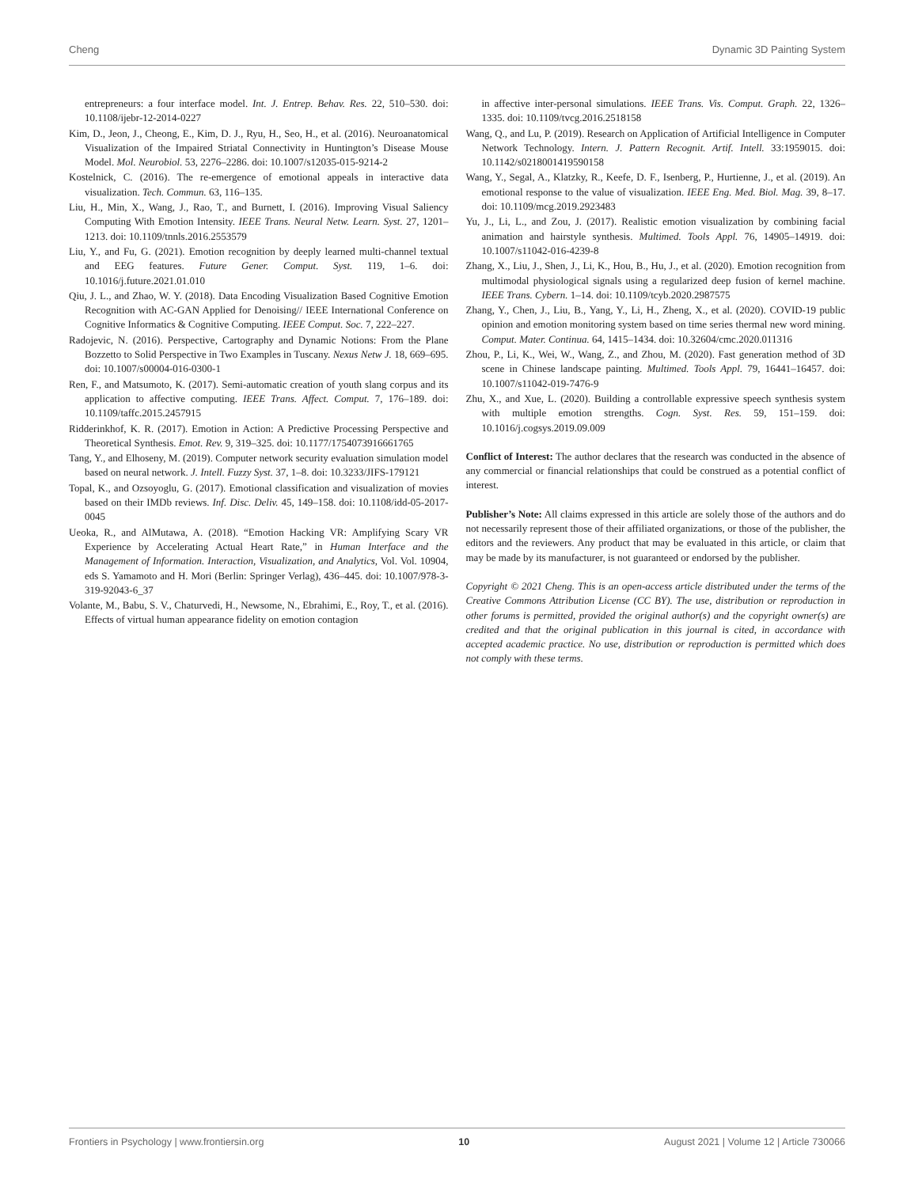Cheng Dynamic 3D Painting System
entrepreneurs: a four interface model. Int. J. Entrep. Behav. Res. 22, 510–530. doi: 10.1108/ijebr-12-2014-0227
Kim, D., Jeon, J., Cheong, E., Kim, D. J., Ryu, H., Seo, H., et al. (2016). Neuroanatomical Visualization of the Impaired Striatal Connectivity in Huntington’s Disease Mouse Model. Mol. Neurobiol. 53, 2276–2286. doi: 10.1007/s12035-015-9214-2
Kostelnick, C. (2016). The re-emergence of emotional appeals in interactive data visualization. Tech. Commun. 63, 116–135.
Liu, H., Min, X., Wang, J., Rao, T., and Burnett, I. (2016). Improving Visual Saliency Computing With Emotion Intensity. IEEE Trans. Neural Netw. Learn. Syst. 27, 1201–1213. doi: 10.1109/tnnls.2016.2553579
Liu, Y., and Fu, G. (2021). Emotion recognition by deeply learned multi-channel textual and EEG features. Future Gener. Comput. Syst. 119, 1–6. doi: 10.1016/j.future.2021.01.010
Qiu, J. L., and Zhao, W. Y. (2018). Data Encoding Visualization Based Cognitive Emotion Recognition with AC-GAN Applied for Denoising// IEEE International Conference on Cognitive Informatics & Cognitive Computing. IEEE Comput. Soc. 7, 222–227.
Radojevic, N. (2016). Perspective, Cartography and Dynamic Notions: From the Plane Bozzetto to Solid Perspective in Two Examples in Tuscany. Nexus Netw J. 18, 669–695. doi: 10.1007/s00004-016-0300-1
Ren, F., and Matsumoto, K. (2017). Semi-automatic creation of youth slang corpus and its application to affective computing. IEEE Trans. Affect. Comput. 7, 176–189. doi: 10.1109/taffc.2015.2457915
Ridderinkhof, K. R. (2017). Emotion in Action: A Predictive Processing Perspective and Theoretical Synthesis. Emot. Rev. 9, 319–325. doi: 10.1177/1754073916661765
Tang, Y., and Elhoseny, M. (2019). Computer network security evaluation simulation model based on neural network. J. Intell. Fuzzy Syst. 37, 1–8. doi: 10.3233/JIFS-179121
Topal, K., and Ozsoyoglu, G. (2017). Emotional classification and visualization of movies based on their IMDb reviews. Inf. Disc. Deliv. 45, 149–158. doi: 10.1108/idd-05-2017-0045
Ueoka, R., and AlMutawa, A. (2018). “Emotion Hacking VR: Amplifying Scary VR Experience by Accelerating Actual Heart Rate,” in Human Interface and the Management of Information. Interaction, Visualization, and Analytics, Vol. Vol. 10904, eds S. Yamamoto and H. Mori (Berlin: Springer Verlag), 436–445. doi: 10.1007/978-3-319-92043-6_37
Volante, M., Babu, S. V., Chaturvedi, H., Newsome, N., Ebrahimi, E., Roy, T., et al. (2016). Effects of virtual human appearance fidelity on emotion contagion
in affective inter-personal simulations. IEEE Trans. Vis. Comput. Graph. 22, 1326–1335. doi: 10.1109/tvcg.2016.2518158
Wang, Q., and Lu, P. (2019). Research on Application of Artificial Intelligence in Computer Network Technology. Intern. J. Pattern Recognit. Artif. Intell. 33:1959015. doi: 10.1142/s0218001419590158
Wang, Y., Segal, A., Klatzky, R., Keefe, D. F., Isenberg, P., Hurtienne, J., et al. (2019). An emotional response to the value of visualization. IEEE Eng. Med. Biol. Mag. 39, 8–17. doi: 10.1109/mcg.2019.2923483
Yu, J., Li, L., and Zou, J. (2017). Realistic emotion visualization by combining facial animation and hairstyle synthesis. Multimed. Tools Appl. 76, 14905–14919. doi: 10.1007/s11042-016-4239-8
Zhang, X., Liu, J., Shen, J., Li, K., Hou, B., Hu, J., et al. (2020). Emotion recognition from multimodal physiological signals using a regularized deep fusion of kernel machine. IEEE Trans. Cybern. 1–14. doi: 10.1109/tcyb.2020.2987575
Zhang, Y., Chen, J., Liu, B., Yang, Y., Li, H., Zheng, X., et al. (2020). COVID-19 public opinion and emotion monitoring system based on time series thermal new word mining. Comput. Mater. Continua. 64, 1415–1434. doi: 10.32604/cmc.2020.011316
Zhou, P., Li, K., Wei, W., Wang, Z., and Zhou, M. (2020). Fast generation method of 3D scene in Chinese landscape painting. Multimed. Tools Appl. 79, 16441–16457. doi: 10.1007/s11042-019-7476-9
Zhu, X., and Xue, L. (2020). Building a controllable expressive speech synthesis system with multiple emotion strengths. Cogn. Syst. Res. 59, 151–159. doi: 10.1016/j.cogsys.2019.09.009
Conflict of Interest: The author declares that the research was conducted in the absence of any commercial or financial relationships that could be construed as a potential conflict of interest.
Publisher’s Note: All claims expressed in this article are solely those of the authors and do not necessarily represent those of their affiliated organizations, or those of the publisher, the editors and the reviewers. Any product that may be evaluated in this article, or claim that may be made by its manufacturer, is not guaranteed or endorsed by the publisher.
Copyright © 2021 Cheng. This is an open-access article distributed under the terms of the Creative Commons Attribution License (CC BY). The use, distribution or reproduction in other forums is permitted, provided the original author(s) and the copyright owner(s) are credited and that the original publication in this journal is cited, in accordance with accepted academic practice. No use, distribution or reproduction is permitted which does not comply with these terms.
Frontiers in Psychology | www.frontiersin.org 10 August 2021 | Volume 12 | Article 730066